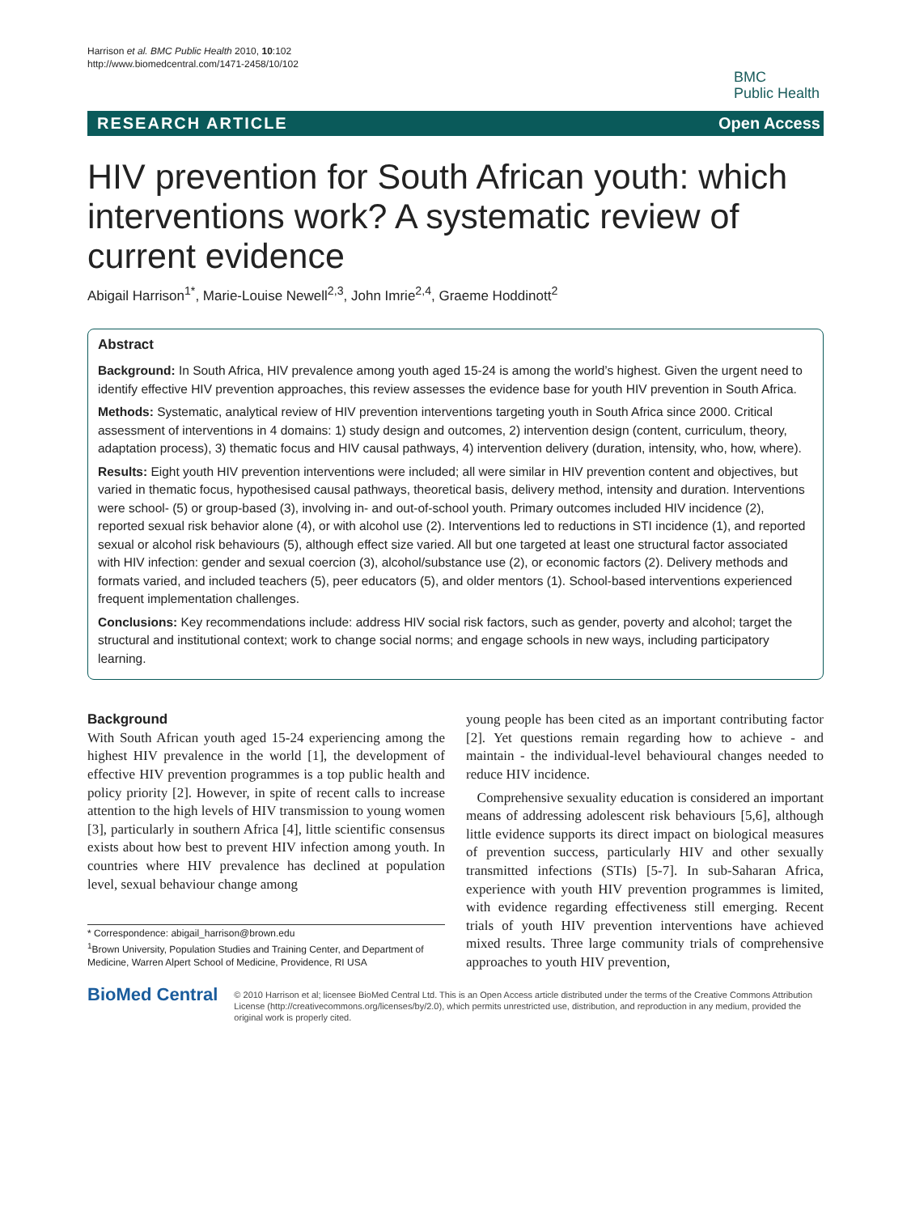Harrison et al. BMC Public Health 2010, 10:102
http://www.biomedcentral.com/1471-2458/10/102
BMC
Public Health
RESEARCH ARTICLE Open Access
HIV prevention for South African youth: which interventions work? A systematic review of current evidence
Abigail Harrison<sup>1*</sup>, Marie-Louise Newell<sup>2,3</sup>, John Imrie<sup>2,4</sup>, Graeme Hoddinott<sup>2</sup>
Abstract
Background: In South Africa, HIV prevalence among youth aged 15-24 is among the world’s highest. Given the urgent need to identify effective HIV prevention approaches, this review assesses the evidence base for youth HIV prevention in South Africa.
Methods: Systematic, analytical review of HIV prevention interventions targeting youth in South Africa since 2000. Critical assessment of interventions in 4 domains: 1) study design and outcomes, 2) intervention design (content, curriculum, theory, adaptation process), 3) thematic focus and HIV causal pathways, 4) intervention delivery (duration, intensity, who, how, where).
Results: Eight youth HIV prevention interventions were included; all were similar in HIV prevention content and objectives, but varied in thematic focus, hypothesised causal pathways, theoretical basis, delivery method, intensity and duration. Interventions were school- (5) or group-based (3), involving in- and out-of-school youth. Primary outcomes included HIV incidence (2), reported sexual risk behavior alone (4), or with alcohol use (2). Interventions led to reductions in STI incidence (1), and reported sexual or alcohol risk behaviours (5), although effect size varied. All but one targeted at least one structural factor associated with HIV infection: gender and sexual coercion (3), alcohol/substance use (2), or economic factors (2). Delivery methods and formats varied, and included teachers (5), peer educators (5), and older mentors (1). School-based interventions experienced frequent implementation challenges.
Conclusions: Key recommendations include: address HIV social risk factors, such as gender, poverty and alcohol; target the structural and institutional context; work to change social norms; and engage schools in new ways, including participatory learning.
Background
With South African youth aged 15-24 experiencing among the highest HIV prevalence in the world [1], the development of effective HIV prevention programmes is a top public health and policy priority [2]. However, in spite of recent calls to increase attention to the high levels of HIV transmission to young women [3], particularly in southern Africa [4], little scientific consensus exists about how best to prevent HIV infection among youth. In countries where HIV prevalence has declined at population level, sexual behaviour change among
* Correspondence: abigail_harrison@brown.edu
<sup>1</sup> Brown University, Population Studies and Training Center, and Department of Medicine, Warren Alpert School of Medicine, Providence, RI USA
young people has been cited as an important contributing factor [2]. Yet questions remain regarding how to achieve - and maintain - the individual-level behavioural changes needed to reduce HIV incidence.
Comprehensive sexuality education is considered an important means of addressing adolescent risk behaviours [5,6], although little evidence supports its direct impact on biological measures of prevention success, particularly HIV and other sexually transmitted infections (STIs) [5-7]. In sub-Saharan Africa, experience with youth HIV prevention programmes is limited, with evidence regarding effectiveness still emerging. Recent trials of youth HIV prevention interventions have achieved mixed results. Three large community trials of comprehensive approaches to youth HIV prevention,
BioMed Central
© 2010 Harrison et al; licensee BioMed Central Ltd. This is an Open Access article distributed under the terms of the Creative Commons Attribution License (http://creativecommons.org/licenses/by/2.0), which permits unrestricted use, distribution, and reproduction in any medium, provided the original work is properly cited.